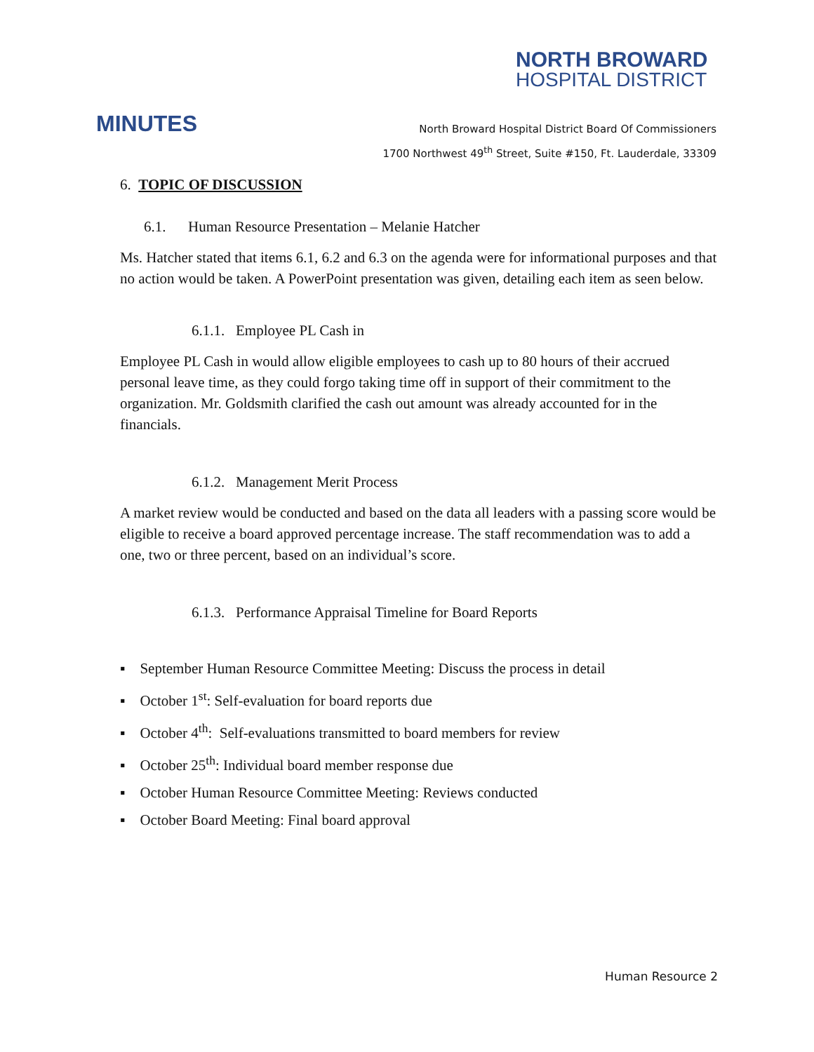NORTH BROWARD
HOSPITAL DISTRICT
MINUTES
North Broward Hospital District Board Of Commissioners
1700 Northwest 49<sup>th</sup> Street, Suite #150, Ft. Lauderdale, 33309
6. TOPIC OF DISCUSSION
6.1. Human Resource Presentation – Melanie Hatcher
Ms. Hatcher stated that items 6.1, 6.2 and 6.3 on the agenda were for informational purposes and that no action would be taken. A PowerPoint presentation was given, detailing each item as seen below.
6.1.1. Employee PL Cash in
Employee PL Cash in would allow eligible employees to cash up to 80 hours of their accrued personal leave time, as they could forgo taking time off in support of their commitment to the organization. Mr. Goldsmith clarified the cash out amount was already accounted for in the financials.
6.1.2. Management Merit Process
A market review would be conducted and based on the data all leaders with a passing score would be eligible to receive a board approved percentage increase. The staff recommendation was to add a one, two or three percent, based on an individual’s score.
6.1.3. Performance Appraisal Timeline for Board Reports
▪ September Human Resource Committee Meeting: Discuss the process in detail
▪ October 1<sup>st</sup>: Self-evaluation for board reports due
▪ October 4<sup>th</sup>: Self-evaluations transmitted to board members for review
▪ October 25<sup>th</sup>: Individual board member response due
▪ October Human Resource Committee Meeting: Reviews conducted
▪ October Board Meeting: Final board approval
Human Resource 2